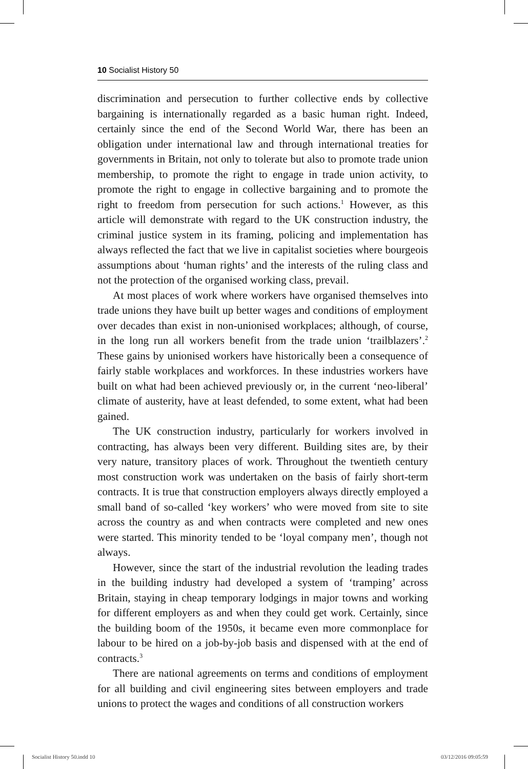10 Socialist History 50
discrimination and persecution to further collective ends by collective bargaining is internationally regarded as a basic human right. Indeed, certainly since the end of the Second World War, there has been an obligation under international law and through international treaties for governments in Britain, not only to tolerate but also to promote trade union membership, to promote the right to engage in trade union activity, to promote the right to engage in collective bargaining and to promote the right to freedom from persecution for such actions.<sup>1</sup> However, as this article will demonstrate with regard to the UK construction industry, the criminal justice system in its framing, policing and implementation has always reflected the fact that we live in capitalist societies where bourgeois assumptions about ‘human rights’ and the interests of the ruling class and not the protection of the organised working class, prevail.
At most places of work where workers have organised themselves into trade unions they have built up better wages and conditions of employment over decades than exist in non-unionised workplaces; although, of course, in the long run all workers benefit from the trade union ‘trailblazers’.<sup>2</sup> These gains by unionised workers have historically been a consequence of fairly stable workplaces and workforces. In these industries workers have built on what had been achieved previously or, in the current ‘neo-liberal’ climate of austerity, have at least defended, to some extent, what had been gained.
The UK construction industry, particularly for workers involved in contracting, has always been very different. Building sites are, by their very nature, transitory places of work. Throughout the twentieth century most construction work was undertaken on the basis of fairly short-term contracts. It is true that construction employers always directly employed a small band of so-called ‘key workers’ who were moved from site to site across the country as and when contracts were completed and new ones were started. This minority tended to be ‘loyal company men’, though not always.
However, since the start of the industrial revolution the leading trades in the building industry had developed a system of ‘tramping’ across Britain, staying in cheap temporary lodgings in major towns and working for different employers as and when they could get work. Certainly, since the building boom of the 1950s, it became even more commonplace for labour to be hired on a job-by-job basis and dispensed with at the end of contracts.<sup>3</sup>
There are national agreements on terms and conditions of employment for all building and civil engineering sites between employers and trade unions to protect the wages and conditions of all construction workers
Socialist History 50.indd 10 03/12/2016 09:05:59